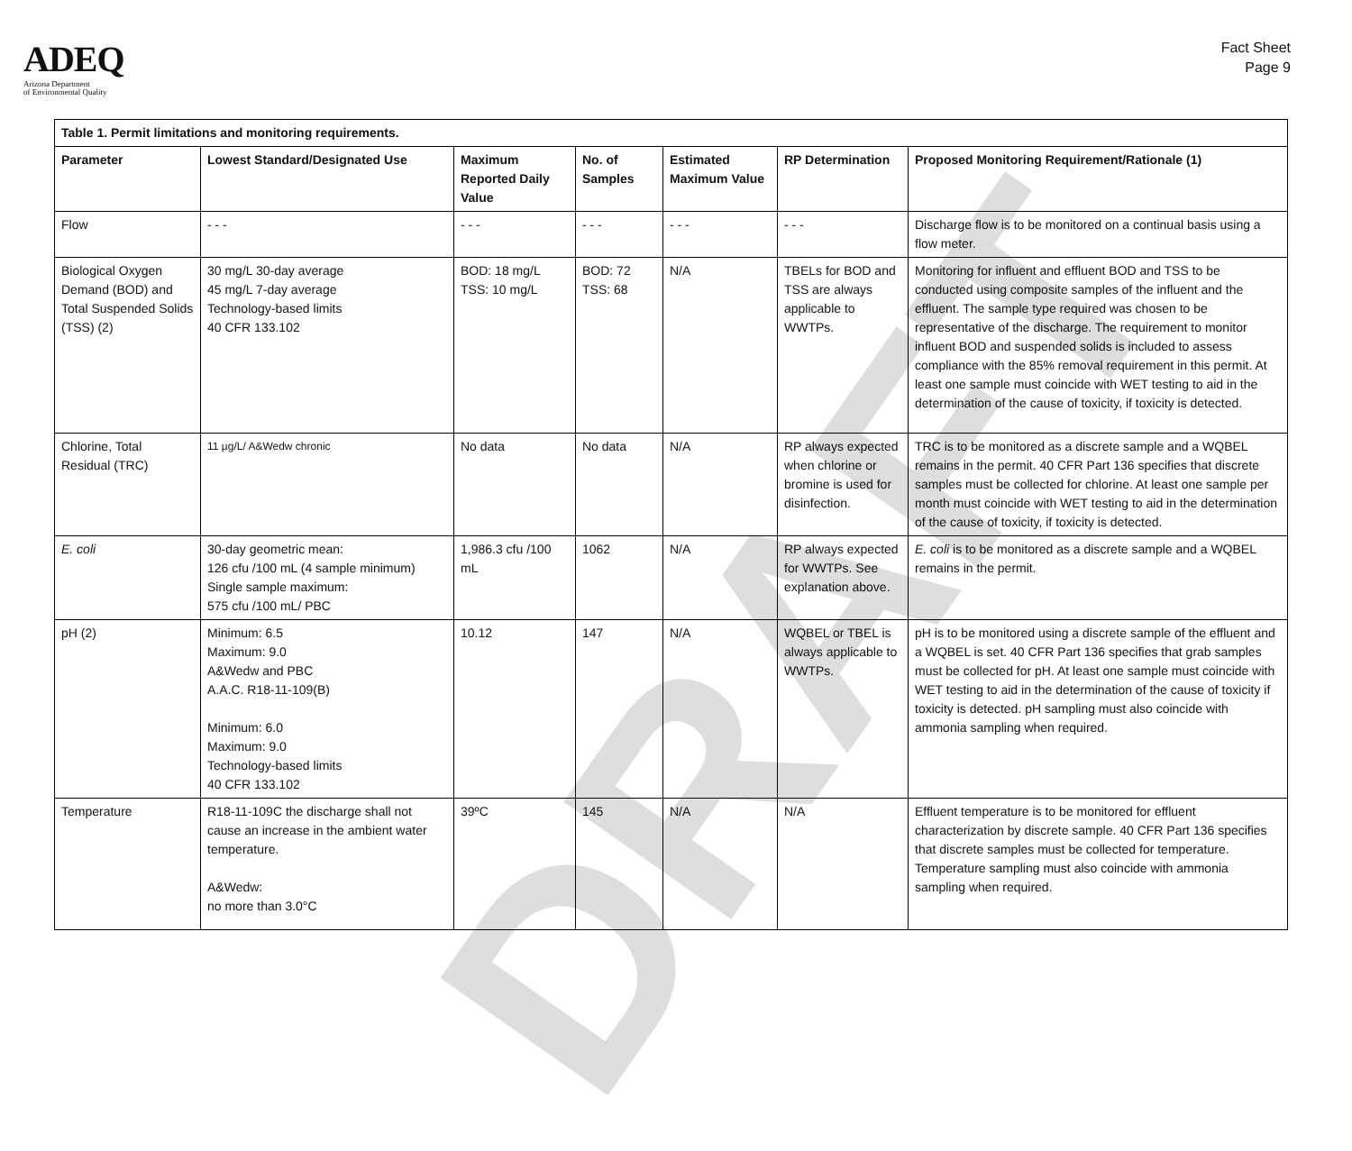ADEQ
Arizona Department
of Environmental Quality
Fact Sheet
Page 9
| Table 1. Permit limitations and monitoring requirements. | | | | | | |
| --- | --- | --- | --- | --- | --- | --- |
| Parameter | Lowest Standard/Designated Use | Maximum Reported Daily Value | No. of Samples | Estimated Maximum Value | RP Determination | Proposed Monitoring Requirement/Rationale (1) |
| Flow | - - - | - - - | - - - | - - - | - - - | Discharge flow is to be monitored on a continual basis using a flow meter. |
| Biological Oxygen Demand (BOD) and Total Suspended Solids (TSS) (2) | 30 mg/L 30-day average 45 mg/L 7-day average Technology-based limits 40 CFR 133.102 | BOD: 18 mg/L TSS: 10 mg/L | BOD: 72 TSS: 68 | N/A | TBELs for BOD and TSS are always applicable to WWTPs. | Monitoring for influent and effluent BOD and TSS to be conducted using composite samples of the influent and the effluent. The sample type required was chosen to be representative of the discharge. The requirement to monitor influent BOD and suspended solids is included to assess compliance with the 85% removal requirement in this permit. At least one sample must coincide with WET testing to aid in the determination of the cause of toxicity, if toxicity is detected. |
| Chlorine, Total Residual (TRC) | 11 µg/L/ A&Wedw chronic | No data | No data | N/A | RP always expected when chlorine or bromine is used for disinfection. | TRC is to be monitored as a discrete sample and a WQBEL remains in the permit. 40 CFR Part 136 specifies that discrete samples must be collected for chlorine. At least one sample per month must coincide with WET testing to aid in the determination of the cause of toxicity, if toxicity is detected. |
| E. coli | 30-day geometric mean: 126 cfu /100 mL (4 sample minimum) Single sample maximum: 575 cfu /100 mL/ PBC | 1,986.3 cfu /100 mL | 1062 | N/A | RP always expected for WWTPs. See explanation above. | E. coli is to be monitored as a discrete sample and a WQBEL remains in the permit. |
| pH (2) | Minimum: 6.5 Maximum: 9.0 A&Wedw and PBC A.A.C. R18-11-109(B) Minimum: 6.0 Maximum: 9.0 Technology-based limits 40 CFR 133.102 | 10.12 | 147 | N/A | WQBEL or TBEL is always applicable to WWTPs. | pH is to be monitored using a discrete sample of the effluent and a WQBEL is set. 40 CFR Part 136 specifies that grab samples must be collected for pH. At least one sample must coincide with WET testing to aid in the determination of the cause of toxicity if toxicity is detected. pH sampling must also coincide with ammonia sampling when required. |
| Temperature | R18-11-109C the discharge shall not cause an increase in the ambient water temperature. A&Wedw: no more than 3.0°C | 39ºC | 145 | N/A | N/A | Effluent temperature is to be monitored for effluent characterization by discrete sample. 40 CFR Part 136 specifies that discrete samples must be collected for temperature. Temperature sampling must also coincide with ammonia sampling when required. |
DRAFT